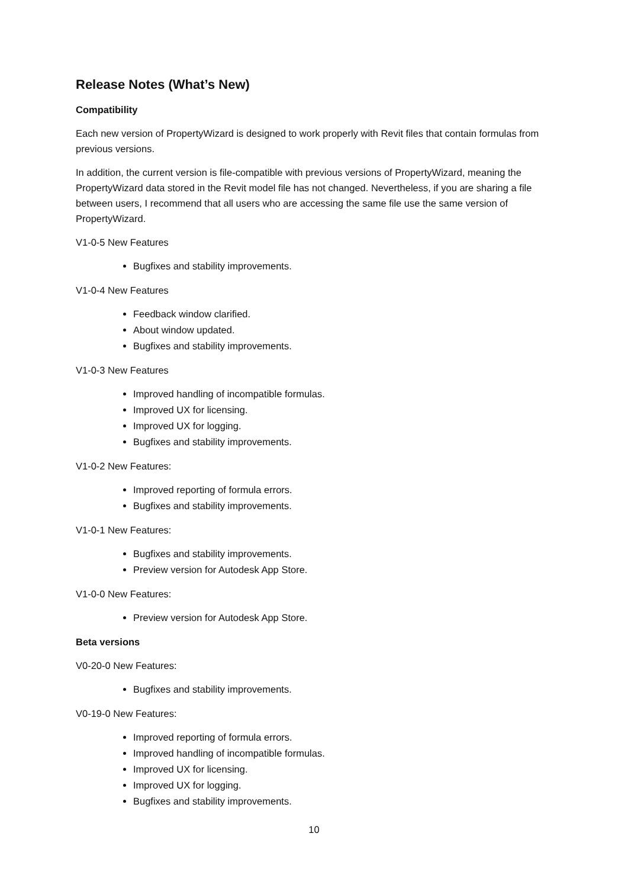Release Notes (What’s New)
Compatibility
Each new version of PropertyWizard is designed to work properly with Revit files that contain formulas from previous versions.
In addition, the current version is file-compatible with previous versions of PropertyWizard, meaning the PropertyWizard data stored in the Revit model file has not changed. Nevertheless, if you are sharing a file between users, I recommend that all users who are accessing the same file use the same version of PropertyWizard.
V1-0-5 New Features
Bugfixes and stability improvements.
V1-0-4 New Features
Feedback window clarified.
About window updated.
Bugfixes and stability improvements.
V1-0-3 New Features
Improved handling of incompatible formulas.
Improved UX for licensing.
Improved UX for logging.
Bugfixes and stability improvements.
V1-0-2 New Features:
Improved reporting of formula errors.
Bugfixes and stability improvements.
V1-0-1 New Features:
Bugfixes and stability improvements.
Preview version for Autodesk App Store.
V1-0-0 New Features:
Preview version for Autodesk App Store.
Beta versions
V0-20-0 New Features:
Bugfixes and stability improvements.
V0-19-0 New Features:
Improved reporting of formula errors.
Improved handling of incompatible formulas.
Improved UX for licensing.
Improved UX for logging.
Bugfixes and stability improvements.
10